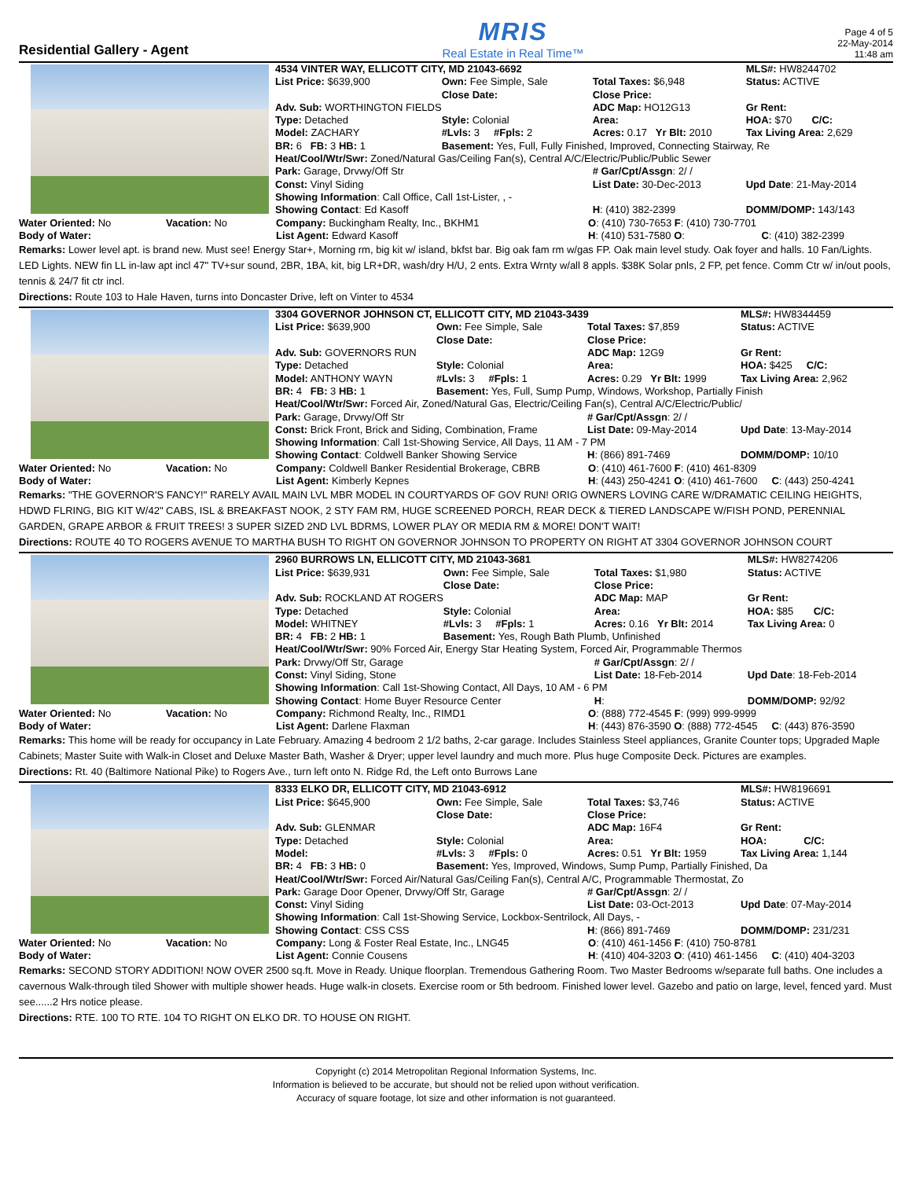Residential Gallery - Agent
MRIS
Real Estate in Real Time™
Page 4 of 5
22-May-2014
11:48 am
| 4534 VINTER WAY, ELLICOTT CITY, MD 21043-6692 | | | MLS#: HW8244702 |
| List Price: $639,900 | Own: Fee Simple, Sale | Total Taxes: $6,948 | Status: ACTIVE |
| | Close Date: | Close Price: | |
| Adv. Sub: WORTHINGTON FIELDS | | ADC Map: HO12G13 | Gr Rent: |
| Type: Detached | Style: Colonial | Area: | HOA: $70 C/C: |
| Model: ZACHARY | #Lvls: 3 #Fpls: 2 | Acres: 0.17 Yr Blt: 2010 | Tax Living Area: 2,629 |
| BR: 6 FB: 3 HB: 1 | Basement: Yes, Full, Fully Finished, Improved, Connecting Stairway, Re | | |
| Heat/Cool/Wtr/Swr: Zoned/Natural Gas/Ceiling Fan(s), Central A/C/Electric/Public/Public Sewer | | | |
| Park: Garage, Drvwy/Off Str | | # Gar/Cpt/Assgn : 2/ / | |
| Const: Vinyl Siding | | List Date: 30-Dec-2013 | Upd Date : 21-May-2014 |
| Showing Information : Call Office, Call 1st-Lister, , - | | | |
| Showing Contact : Ed Kasoff | | H : (410) 382-2399 | DOMM/DOMP: 143/143 |
| Water Oriented: No | Vacation: No | Company: Buckingham Realty, Inc., BKHM1 | O : (410) 730-7653 F : (410) 730-7701 |
| Body of Water: | | List Agent: Edward Kasoff | H : (410) 531-7580 O : C : (410) 382-2399 |
Remarks: Lower level apt. is brand new. Must see! Energy Star+, Morning rm, big kit w/ island, bkfst bar. Big oak fam rm w/gas FP. Oak main level study. Oak foyer and halls. 10 Fan/Lights. LED Lights. NEW fin LL in-law apt incl 47" TV+sur sound, 2BR, 1BA, kit, big LR+DR, wash/dry H/U, 2 ents. Extra Wrnty w/all 8 appls. $38K Solar pnls, 2 FP, pet fence. Comm Ctr w/ in/out pools, tennis & 24/7 fit ctr incl.
Directions: Route 103 to Hale Haven, turns into Doncaster Drive, left on Vinter to 4534
| 3304 GOVERNOR JOHNSON CT, ELLICOTT CITY, MD 21043-3439 | | | MLS#: HW8344459 |
| List Price: $639,900 | Own: Fee Simple, Sale | Total Taxes: $7,859 | Status: ACTIVE |
| | Close Date: | Close Price: | |
| Adv. Sub: GOVERNORS RUN | | ADC Map: 12G9 | Gr Rent: |
| Type: Detached | Style: Colonial | Area: | HOA: $425 C/C: |
| Model: ANTHONY WAYN | #Lvls: 3 #Fpls: 1 | Acres: 0.29 Yr Blt: 1999 | Tax Living Area: 2,962 |
| BR: 4 FB: 3 HB: 1 | Basement: Yes, Full, Sump Pump, Windows, Workshop, Partially Finish | | |
| Heat/Cool/Wtr/Swr: Forced Air, Zoned/Natural Gas, Electric/Ceiling Fan(s), Central A/C/Electric/Public/ | | | |
| Park: Garage, Drvwy/Off Str | | # Gar/Cpt/Assgn : 2/ / | |
| Const: Brick Front, Brick and Siding, Combination, Frame | | List Date: 09-May-2014 | Upd Date : 13-May-2014 |
| Showing Information : Call 1st-Showing Service, All Days, 11 AM - 7 PM | | | |
| Showing Contact : Coldwell Banker Showing Service | | H : (866) 891-7469 | DOMM/DOMP: 10/10 |
| Water Oriented: No | Vacation: No | Company: Coldwell Banker Residential Brokerage, CBRB | O : (410) 461-7600 F : (410) 461-8309 |
| Body of Water: | | List Agent: Kimberly Kepnes | H : (443) 250-4241 O : (410) 461-7600 C : (443) 250-4241 |
Remarks: "THE GOVERNOR'S FANCY!" RARELY AVAIL MAIN LVL MBR MODEL IN COURTYARDS OF GOV RUN! ORIG OWNERS LOVING CARE W/DRAMATIC CEILING HEIGHTS, HDWD FLRING, BIG KIT W/42" CABS, ISL & BREAKFAST NOOK, 2 STY FAM RM, HUGE SCREENED PORCH, REAR DECK & TIERED LANDSCAPE W/FISH POND, PERENNIAL GARDEN, GRAPE ARBOR & FRUIT TREES! 3 SUPER SIZED 2ND LVL BDRMS, LOWER PLAY OR MEDIA RM & MORE! DON'T WAIT!
Directions: ROUTE 40 TO ROGERS AVENUE TO MARTHA BUSH TO RIGHT ON GOVERNOR JOHNSON TO PROPERTY ON RIGHT AT 3304 GOVERNOR JOHNSON COURT
| 2960 BURROWS LN, ELLICOTT CITY, MD 21043-3681 | | | MLS#: HW8274206 |
| List Price: $639,931 | Own: Fee Simple, Sale | Total Taxes: $1,980 | Status: ACTIVE |
| | Close Date: | Close Price: | |
| Adv. Sub: ROCKLAND AT ROGERS | | ADC Map: MAP | Gr Rent: |
| Type: Detached | Style: Colonial | Area: | HOA: $85 C/C: |
| Model: WHITNEY | #Lvls: 3 #Fpls: 1 | Acres: 0.16 Yr Blt: 2014 | Tax Living Area: 0 |
| BR: 4 FB: 2 HB: 1 | Basement: Yes, Rough Bath Plumb, Unfinished | | |
| Heat/Cool/Wtr/Swr: 90% Forced Air, Energy Star Heating System, Forced Air, Programmable Thermos | | | |
| Park: Drvwy/Off Str, Garage | | # Gar/Cpt/Assgn : 2/ / | |
| Const: Vinyl Siding, Stone | | List Date: 18-Feb-2014 | Upd Date : 18-Feb-2014 |
| Showing Information : Call 1st-Showing Contact, All Days, 10 AM - 6 PM | | | |
| Showing Contact : Home Buyer Resource Center | | H : | DOMM/DOMP: 92/92 |
| Water Oriented: No | Vacation: No | Company: Richmond Realty, Inc., RIMD1 | O : (888) 772-4545 F : (999) 999-9999 |
| Body of Water: | | List Agent: Darlene Flaxman | H : (443) 876-3590 O : (888) 772-4545 C : (443) 876-3590 |
Remarks: This home will be ready for occupancy in Late February. Amazing 4 bedroom 2 1/2 baths, 2-car garage. Includes Stainless Steel appliances, Granite Counter tops; Upgraded Maple Cabinets; Master Suite with Walk-in Closet and Deluxe Master Bath, Washer & Dryer; upper level laundry and much more. Plus huge Composite Deck. Pictures are examples.
Directions: Rt. 40 (Baltimore National Pike) to Rogers Ave., turn left onto N. Ridge Rd, the Left onto Burrows Lane
| 8333 ELKO DR, ELLICOTT CITY, MD 21043-6912 | | | MLS#: HW8196691 |
| List Price: $645,900 | Own: Fee Simple, Sale | Total Taxes: $3,746 | Status: ACTIVE |
| | Close Date: | Close Price: | |
| Adv. Sub: GLENMAR | | ADC Map: 16F4 | Gr Rent: |
| Type: Detached | Style: Colonial | Area: | HOA: C/C: |
| Model: | #Lvls: 3 #Fpls: 0 | Acres: 0.51 Yr Blt: 1959 | Tax Living Area: 1,144 |
| BR: 4 FB: 3 HB: 0 | Basement: Yes, Improved, Windows, Sump Pump, Partially Finished, Da | | |
| Heat/Cool/Wtr/Swr: Forced Air/Natural Gas/Ceiling Fan(s), Central A/C, Programmable Thermostat, Zo | | | |
| Park: Garage Door Opener, Drvwy/Off Str, Garage | | # Gar/Cpt/Assgn : 2/ / | |
| Const: Vinyl Siding | | List Date: 03-Oct-2013 | Upd Date : 07-May-2014 |
| Showing Information : Call 1st-Showing Service, Lockbox-Sentrilock, All Days, - | | | |
| Showing Contact : CSS CSS | | H : (866) 891-7469 | DOMM/DOMP: 231/231 |
| Water Oriented: No | Vacation: No | Company: Long & Foster Real Estate, Inc., LNG45 | O : (410) 461-1456 F : (410) 750-8781 |
| Body of Water: | | List Agent: Connie Cousens | H : (410) 404-3203 O : (410) 461-1456 C : (410) 404-3203 |
Remarks: SECOND STORY ADDITION! NOW OVER 2500 sq.ft. Move in Ready. Unique floorplan. Tremendous Gathering Room. Two Master Bedrooms w/separate full baths. One includes a cavernous Walk-through tiled Shower with multiple shower heads. Huge walk-in closets. Exercise room or 5th bedroom. Finished lower level. Gazebo and patio on large, level, fenced yard. Must see......2 Hrs notice please.
Directions: RTE. 100 TO RTE. 104 TO RIGHT ON ELKO DR. TO HOUSE ON RIGHT.
Copyright (c) 2014 Metropolitan Regional Information Systems, Inc.
Information is believed to be accurate, but should not be relied upon without verification.
Accuracy of square footage, lot size and other information is not guaranteed.